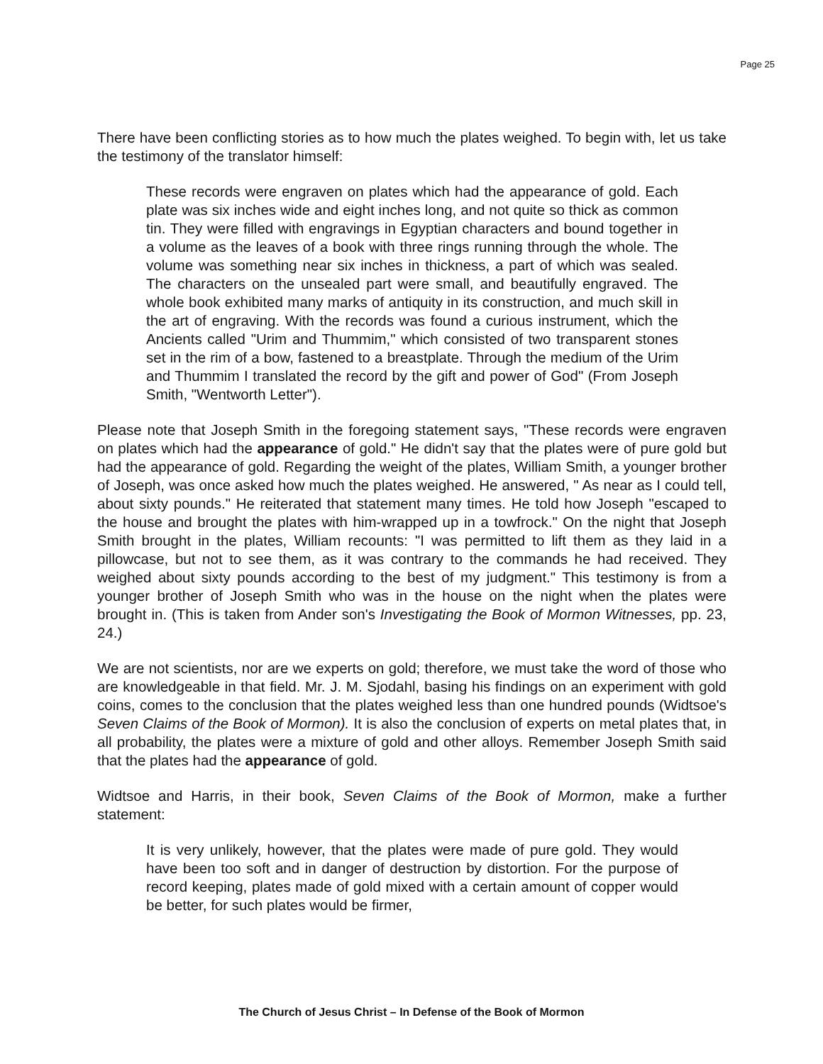Page 25
There have been conflicting stories as to how much the plates weighed. To begin with, let us take the testimony of the translator himself:
These records were engraven on plates which had the appearance of gold. Each plate was six inches wide and eight inches long, and not quite so thick as common tin. They were filled with engravings in Egyptian characters and bound together in a volume as the leaves of a book with three rings running through the whole. The volume was something near six inches in thickness, a part of which was sealed. The characters on the unsealed part were small, and beautifully engraved. The whole book exhibited many marks of antiquity in its construction, and much skill in the art of engraving. With the records was found a curious instrument, which the Ancients called "Urim and Thummim," which consisted of two transparent stones set in the rim of a bow, fastened to a breastplate. Through the medium of the Urim and Thummim I translated the record by the gift and power of God" (From Joseph Smith, "Wentworth Letter").
Please note that Joseph Smith in the foregoing statement says, "These records were engraven on plates which had the appearance of gold." He didn't say that the plates were of pure gold but had the appearance of gold. Regarding the weight of the plates, William Smith, a younger brother of Joseph, was once asked how much the plates weighed. He answered, " As near as I could tell, about sixty pounds." He reiterated that statement many times. He told how Joseph "escaped to the house and brought the plates with him-wrapped up in a towfrock." On the night that Joseph Smith brought in the plates, William recounts: "I was permitted to lift them as they laid in a pillowcase, but not to see them, as it was contrary to the commands he had received. They weighed about sixty pounds according to the best of my judgment." This testimony is from a younger brother of Joseph Smith who was in the house on the night when the plates were brought in. (This is taken from Ander son's Investigating the Book of Mormon Witnesses, pp. 23, 24.)
We are not scientists, nor are we experts on gold; therefore, we must take the word of those who are knowledgeable in that field. Mr. J. M. Sjodahl, basing his findings on an experiment with gold coins, comes to the conclusion that the plates weighed less than one hundred pounds (Widtsoe's Seven Claims of the Book of Mormon). It is also the conclusion of experts on metal plates that, in all probability, the plates were a mixture of gold and other alloys. Remember Joseph Smith said that the plates had the appearance of gold.
Widtsoe and Harris, in their book, Seven Claims of the Book of Mormon, make a further statement:
It is very unlikely, however, that the plates were made of pure gold. They would have been too soft and in danger of destruction by distortion. For the purpose of record keeping, plates made of gold mixed with a certain amount of copper would be better, for such plates would be firmer,
The Church of Jesus Christ – In Defense of the Book of Mormon